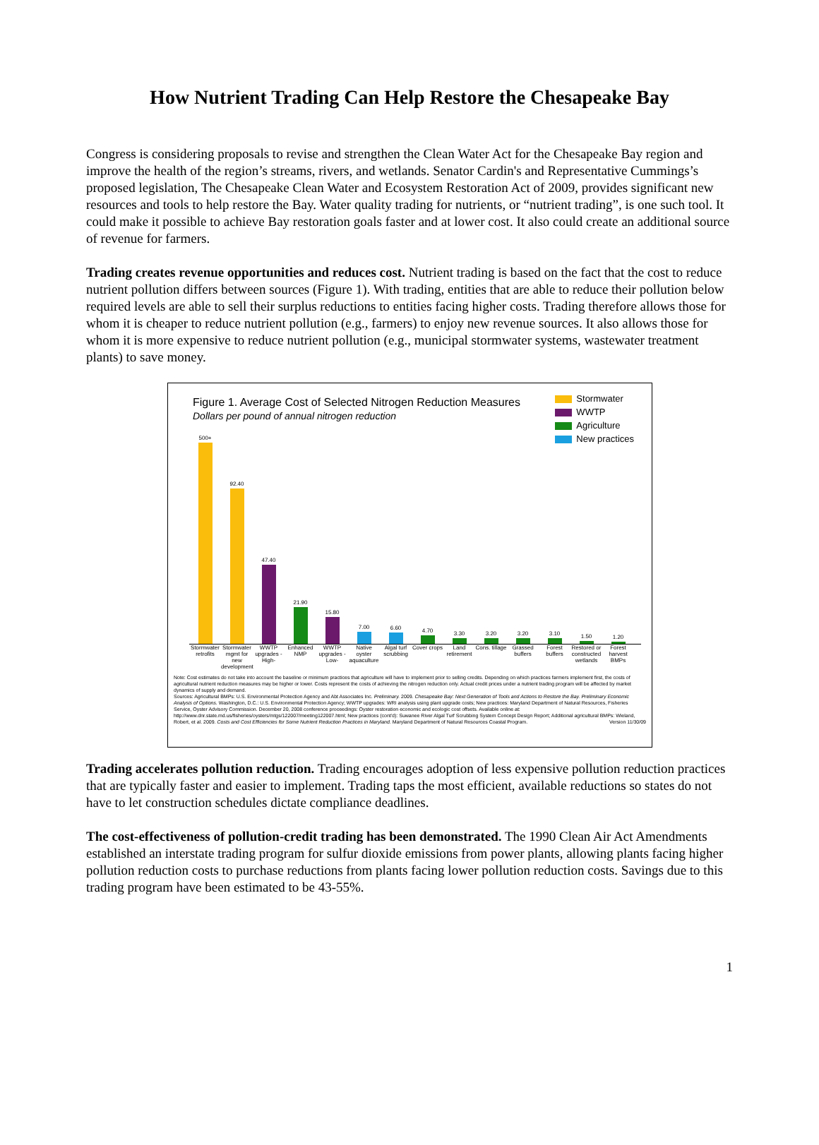How Nutrient Trading Can Help Restore the Chesapeake Bay
Congress is considering proposals to revise and strengthen the Clean Water Act for the Chesapeake Bay region and improve the health of the region’s streams, rivers, and wetlands. Senator Cardin's and Representative Cummings’s proposed legislation, The Chesapeake Clean Water and Ecosystem Restoration Act of 2009, provides significant new resources and tools to help restore the Bay. Water quality trading for nutrients, or “nutrient trading”, is one such tool. It could make it possible to achieve Bay restoration goals faster and at lower cost. It also could create an additional source of revenue for farmers.
Trading creates revenue opportunities and reduces cost. Nutrient trading is based on the fact that the cost to reduce nutrient pollution differs between sources (Figure 1). With trading, entities that are able to reduce their pollution below required levels are able to sell their surplus reductions to entities facing higher costs. Trading therefore allows those for whom it is cheaper to reduce nutrient pollution (e.g., farmers) to enjoy new revenue sources. It also allows those for whom it is more expensive to reduce nutrient pollution (e.g., municipal stormwater systems, wastewater treatment plants) to save money.
Figure 1. Average Cost of Selected Nitrogen Reduction Measures
Dollars per pound of annual nitrogen reduction
Stormwater
WWTP
Agriculture
New practices
500+
92.40
47.40
21.90
15.80
7.00
6.60
4.70
3.30
3.20
3.20
3.10
1.50
1.20
Stormwater retrofits
Stormwater mgmt for new development
WWTP upgrades -High-
Enhanced NMP
WWTP upgrades -Low-
Native oyster aquaculture
Algal turf scrubbing
Cover crops
Land retirement
Cons. tillage
Grassed buffers
Forest buffers
Restored or constructed wetlands
Forest harvest BMPs
Note: Cost estimates do not take into account the baseline or minimum practices that agriculture will have to implement prior to selling credits. Depending on which practices farmers implement first, the costs of agricultural nutrient reduction measures may be higher or lower. Costs represent the costs of achieving the nitrogen reduction only. Actual credit prices under a nutrient trading program will be affected by market dynamics of supply and demand.
Sources: Agricultural BMPs: U.S. Environmental Protection Agency and Abt Associates Inc. Preliminary. 2009. Chesapeake Bay: Next Generation of Tools and Actions to Restore the Bay. Preliminary Economic Analysis of Options. Washington, D.C.: U.S. Environmental Protection Agency; WWTP upgrades: WRI analysis using plant upgrade costs; New practices: Maryland Department of Natural Resources, Fisheries Service, Oyster Advisory Commission. December 20, 2008 conference proceedings: Oyster restoration economic and ecologic cost offsets. Available online at: http://www.dnr.state.md.us/fisheries/oysters/mtgs/122007/meeting122007.html; New practices (cont'd): Suwanee River Algal Turf Scrubbing System Concept Design Report; Additional agricultural BMPs: Wieland, Robert, et al. 2009. Costs and Cost Efficiencies for Some Nutrient Reduction Practices in Maryland. Maryland Department of Natural Resources Coastal Program. Version 11/30/09
Trading accelerates pollution reduction. Trading encourages adoption of less expensive pollution reduction practices that are typically faster and easier to implement. Trading taps the most efficient, available reductions so states do not have to let construction schedules dictate compliance deadlines.
The cost-effectiveness of pollution-credit trading has been demonstrated. The 1990 Clean Air Act Amendments established an interstate trading program for sulfur dioxide emissions from power plants, allowing plants facing higher pollution reduction costs to purchase reductions from plants facing lower pollution reduction costs. Savings due to this trading program have been estimated to be 43-55%.
1